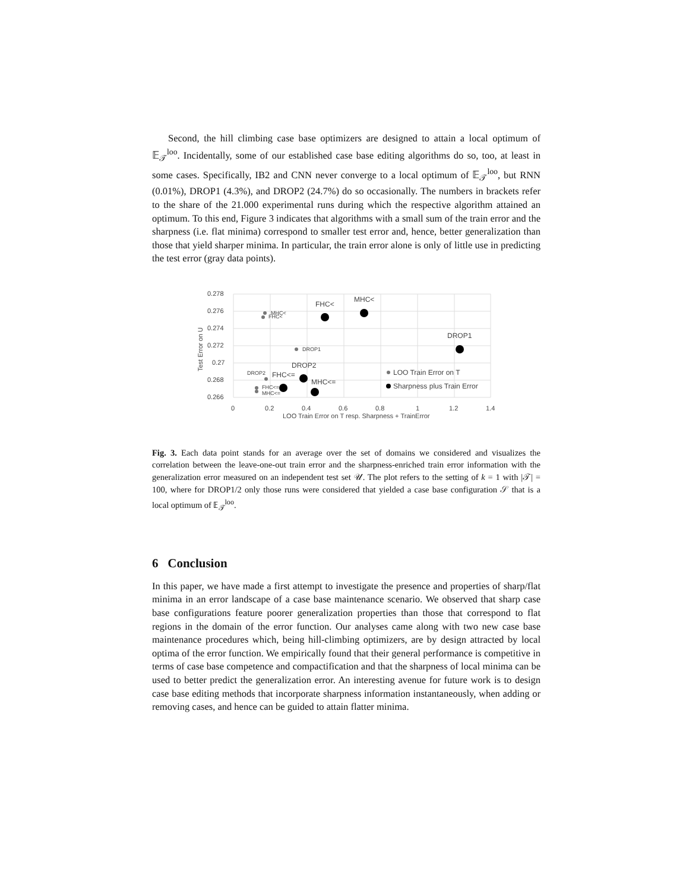Second, the hill climbing case base optimizers are designed to attain a local optimum of 𝔼<sub>𝒯</sub><sup>loo</sup>. Incidentally, some of our established case base editing algorithms do so, too, at least in some cases. Specifically, IB2 and CNN never converge to a local optimum of 𝔼<sub>𝒯</sub><sup>loo</sup>, but RNN (0.01%), DROP1 (4.3%), and DROP2 (24.7%) do so occasionally. The numbers in brackets refer to the share of the 21.000 experimental runs during which the respective algorithm attained an optimum. To this end, Figure 3 indicates that algorithms with a small sum of the train error and the sharpness (i.e. flat minima) correspond to smaller test error and, hence, better generalization than those that yield sharper minima. In particular, the train error alone is only of little use in predicting the test error (gray data points).
0.278
0.276
0.274
0.272
0.27
0.268
0.266
0
0.2
0.4
0.6
0.8
1
1.2
1.4
LOO Train Error on T resp. Sharpness + TrainError
Test Error on U
MHC<
FHC<
DROP1
DROP2
FHC<=
MHC<=
FHC<
MHC<
DROP1
DROP2
FHC<=
MHC<=
LOO Train Error on T
Sharpness plus Train Error
Fig. 3. Each data point stands for an average over the set of domains we considered and visualizes the correlation between the leave-one-out train error and the sharpness-enriched train error information with the generalization error measured on an independent test set 𝒰. The plot refers to the setting of k = 1 with |𝒯| = 100, where for DROP1/2 only those runs were considered that yielded a case base configuration 𝒮 that is a local optimum of 𝔼<sub>𝒯</sub><sup>loo</sup>.
6 Conclusion
In this paper, we have made a first attempt to investigate the presence and properties of sharp/flat minima in an error landscape of a case base maintenance scenario. We observed that sharp case base configurations feature poorer generalization properties than those that correspond to flat regions in the domain of the error function. Our analyses came along with two new case base maintenance procedures which, being hill-climbing optimizers, are by design attracted by local optima of the error function. We empirically found that their general performance is competitive in terms of case base competence and compactification and that the sharpness of local minima can be used to better predict the generalization error. An interesting avenue for future work is to design case base editing methods that incorporate sharpness information instantaneously, when adding or removing cases, and hence can be guided to attain flatter minima.